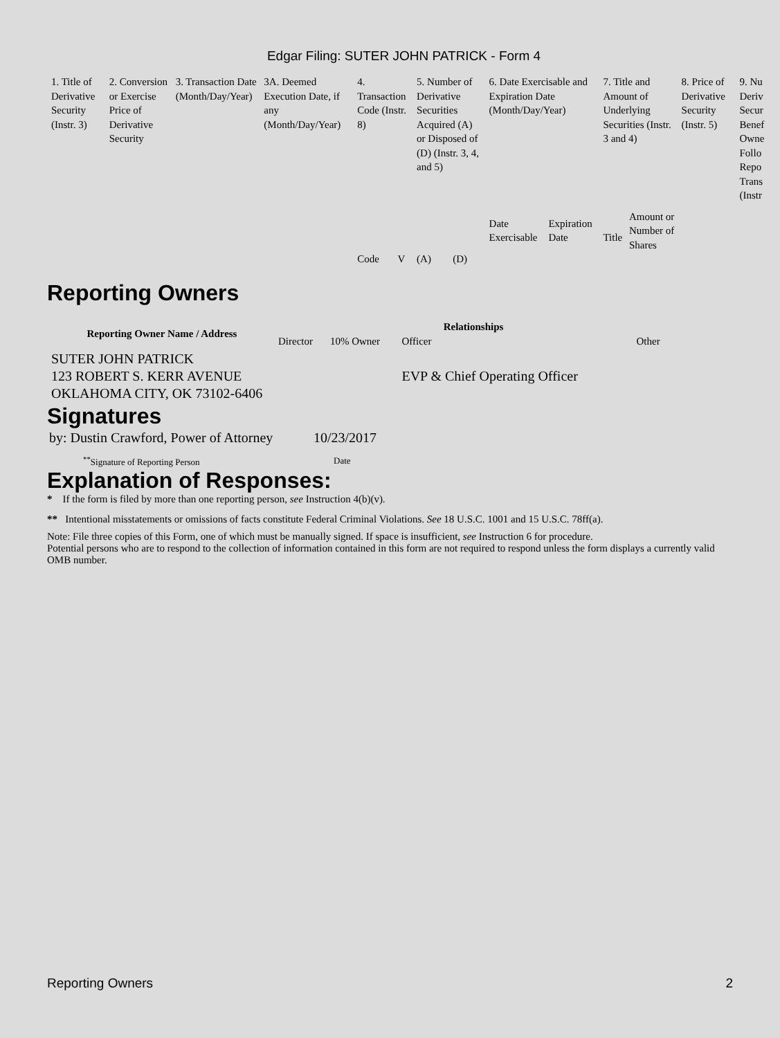Edgar Filing: SUTER JOHN PATRICK - Form 4
| 1. Title of Derivative Security (Instr. 3) | 2. Conversion or Exercise Price of Derivative Security | 3. Transaction Date (Month/Day/Year) | 3A. Deemed Execution Date, if any (Month/Day/Year) | 4. Transaction Code (Instr. 8) | | 5. Number of Derivative Securities Acquired (A) or Disposed of (D) (Instr. 3, 4, and 5) | | 6. Date Exercisable and Expiration Date (Month/Day/Year) | | 7. Title and Amount of Underlying Securities (Instr. 3 and 4) | | 8. Price of Derivative Security (Instr. 5) | 9. Nu Deriv Secur Benef Owne Follo Repo Trans (Instr |
| | | | | | | | | Date Exercisable | Expiration Date | Title | Amount or Number of Shares | | |
| | | | | Code | V | (A) | (D) | | | | | | |
Reporting Owners
| Reporting Owner Name / Address | Relationships | | | |
| --- | --- | --- | --- | --- |
| | Director | 10% Owner | Officer | Other |
| SUTER JOHN PATRICK 123 ROBERT S. KERR AVENUE OKLAHOMA CITY, OK 73102-6406 | | | EVP & Chief Operating Officer | |
Signatures
| by: Dustin Crawford, Power of Attorney | 10/23/2017 |
| <sup>**</sup> Signature of Reporting Person | Date |
Explanation of Responses:
* If the form is filed by more than one reporting person, see Instruction 4(b)(v).
** Intentional misstatements or omissions of facts constitute Federal Criminal Violations. See 18 U.S.C. 1001 and 15 U.S.C. 78ff(a).
Note: File three copies of this Form, one of which must be manually signed. If space is insufficient, see Instruction 6 for procedure.
Potential persons who are to respond to the collection of information contained in this form are not required to respond unless the form displays a currently valid OMB number.
Reporting Owners 2